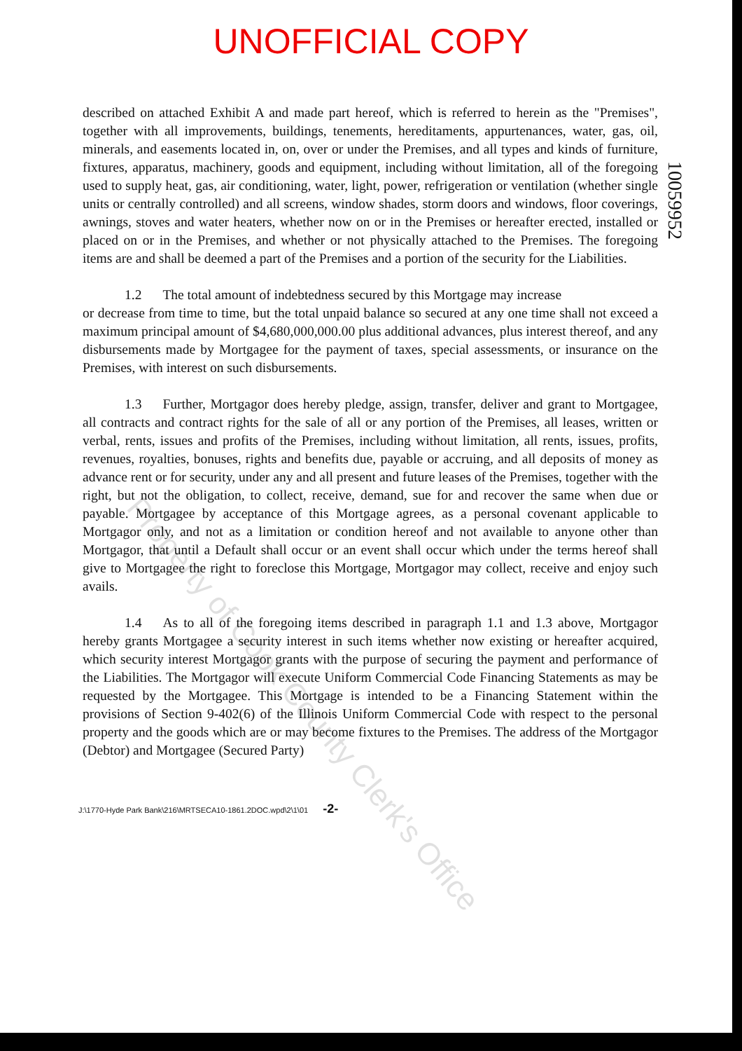UNOFFICIAL COPY
described on attached Exhibit A and made part hereof, which is referred to herein as the "Premises", together with all improvements, buildings, tenements, hereditaments, appurtenances, water, gas, oil, minerals, and easements located in, on, over or under the Premises, and all types and kinds of furniture, fixtures, apparatus, machinery, goods and equipment, including without limitation, all of the foregoing used to supply heat, gas, air conditioning, water, light, power, refrigeration or ventilation (whether single units or centrally controlled) and all screens, window shades, storm doors and windows, floor coverings, awnings, stoves and water heaters, whether now on or in the Premises or hereafter erected, installed or placed on or in the Premises, and whether or not physically attached to the Premises. The foregoing items are and shall be deemed a part of the Premises and a portion of the security for the Liabilities.
1.2 The total amount of indebtedness secured by this Mortgage may increase
or decrease from time to time, but the total unpaid balance so secured at any one time shall not exceed a maximum principal amount of $4,680,000,000.00 plus additional advances, plus interest thereof, and any disbursements made by Mortgagee for the payment of taxes, special assessments, or insurance on the Premises, with interest on such disbursements.
1.3 Further, Mortgagor does hereby pledge, assign, transfer, deliver and grant to Mortgagee, all contracts and contract rights for the sale of all or any portion of the Premises, all leases, written or verbal, rents, issues and profits of the Premises, including without limitation, all rents, issues, profits, revenues, royalties, bonuses, rights and benefits due, payable or accruing, and all deposits of money as advance rent or for security, under any and all present and future leases of the Premises, together with the right, but not the obligation, to collect, receive, demand, sue for and recover the same when due or payable. Mortgagee by acceptance of this Mortgage agrees, as a personal covenant applicable to Mortgagor only, and not as a limitation or condition hereof and not available to anyone other than Mortgagor, that until a Default shall occur or an event shall occur which under the terms hereof shall give to Mortgagee the right to foreclose this Mortgage, Mortgagor may collect, receive and enjoy such avails.
1.4 As to all of the foregoing items described in paragraph 1.1 and 1.3 above, Mortgagor hereby grants Mortgagee a security interest in such items whether now existing or hereafter acquired, which security interest Mortgagor grants with the purpose of securing the payment and performance of the Liabilities. The Mortgagor will execute Uniform Commercial Code Financing Statements as may be requested by the Mortgagee. This Mortgage is intended to be a Financing Statement within the provisions of Section 9-402(6) of the Illinois Uniform Commercial Code with respect to the personal property and the goods which are or may become fixtures to the Premises. The address of the Mortgagor (Debtor) and Mortgagee (Secured Party)
J:\1770-Hyde Park Bank\216\MRTSECA10-1861.2DOC.wpd\2\1\01 -2-
10059952
Property of Cook County Clerk's Office